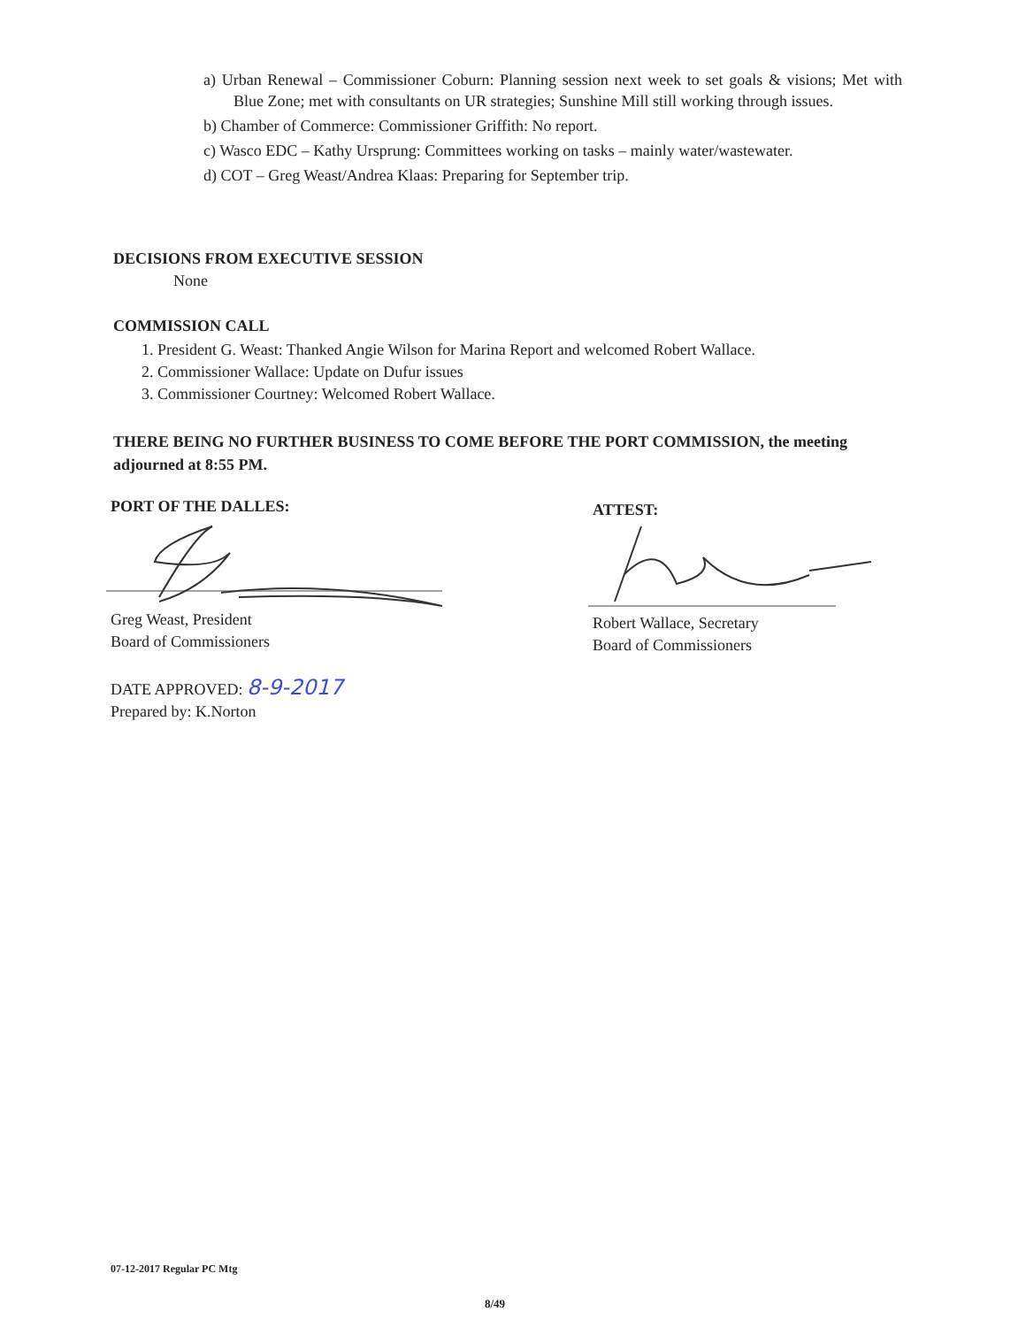a) Urban Renewal – Commissioner Coburn: Planning session next week to set goals & visions; Met with Blue Zone; met with consultants on UR strategies; Sunshine Mill still working through issues.
b) Chamber of Commerce: Commissioner Griffith: No report.
c) Wasco EDC – Kathy Ursprung: Committees working on tasks – mainly water/wastewater.
d) COT – Greg Weast/Andrea Klaas: Preparing for September trip.
DECISIONS FROM EXECUTIVE SESSION
None
COMMISSION CALL
1. President G. Weast: Thanked Angie Wilson for Marina Report and welcomed Robert Wallace.
2. Commissioner Wallace: Update on Dufur issues
3. Commissioner Courtney: Welcomed Robert Wallace.
THERE BEING NO FURTHER BUSINESS TO COME BEFORE THE PORT COMMISSION, the meeting adjourned at 8:55 PM.
PORT OF THE DALLES: ATTEST:
Greg Weast, President
Board of Commissioners
Robert Wallace, Secretary
Board of Commissioners
DATE APPROVED: 8-9-2017
Prepared by: K.Norton
07-12-2017 Regular PC Mtg
8/49